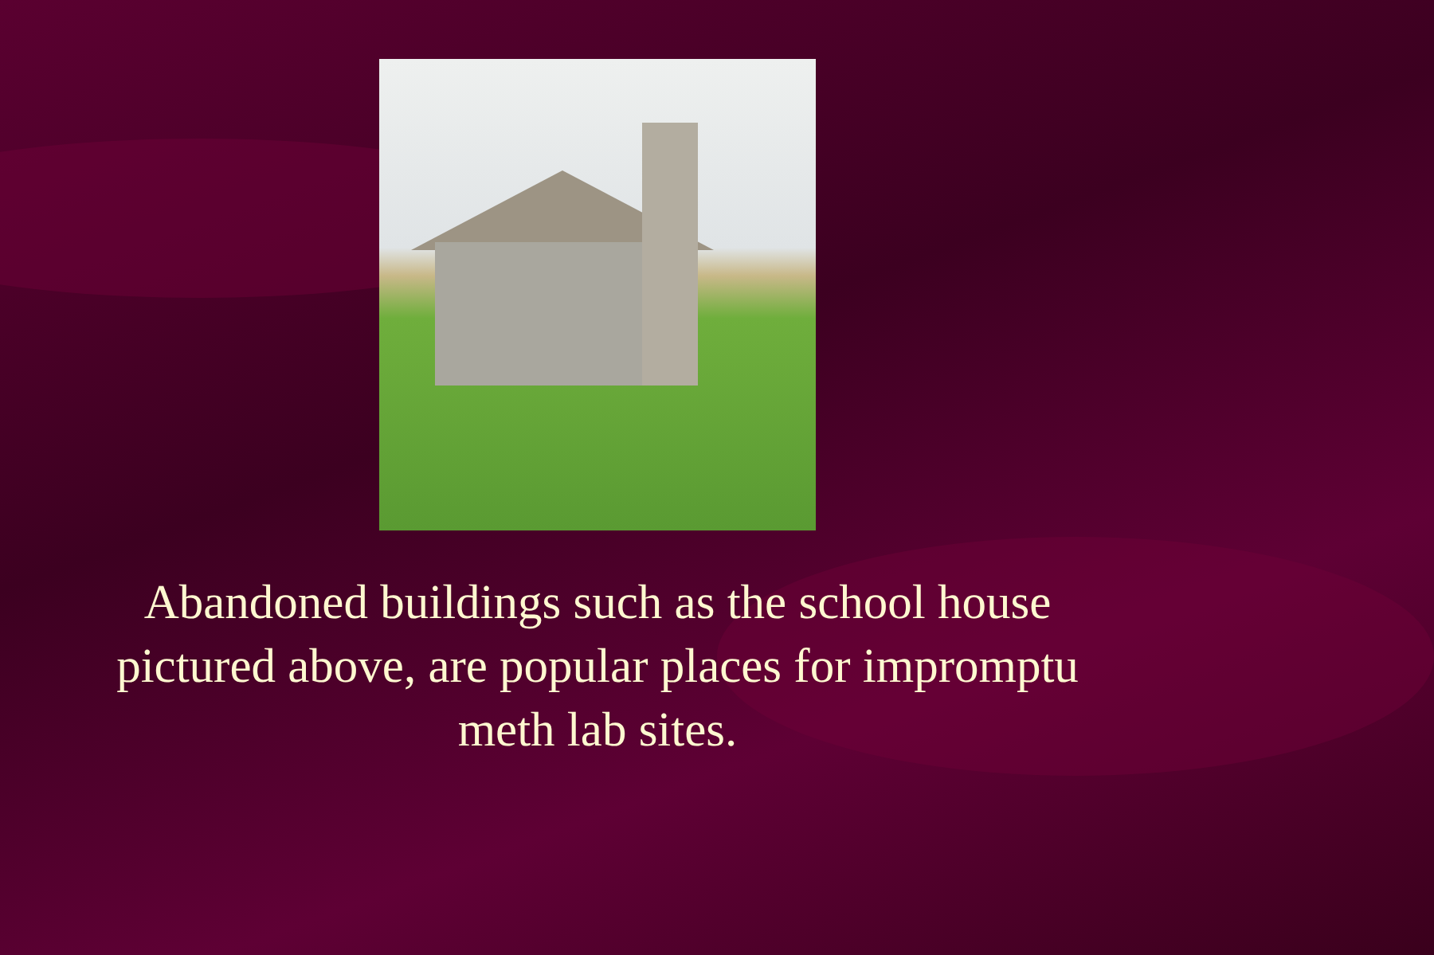Abandoned buildings such as the school house pictured above, are popular places for impromptu meth lab sites.